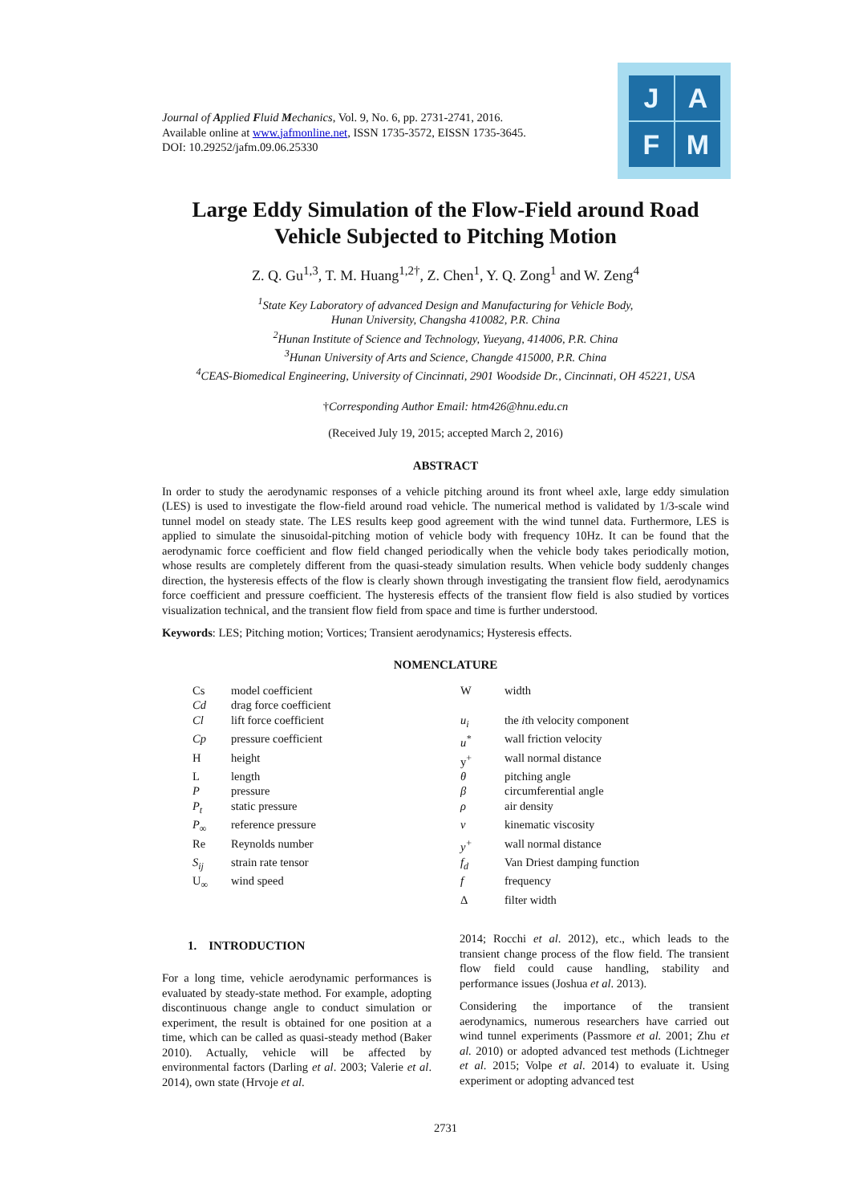Journal of Applied Fluid Mechanics, Vol. 9, No. 6, pp. 2731-2741, 2016.
Available online at www.jafmonline.net, ISSN 1735-3572, EISSN 1735-3645.
DOI: 10.29252/jafm.09.06.25330
J A
F M
Large Eddy Simulation of the Flow-Field around Road Vehicle Subjected to Pitching Motion
Z. Q. Gu<sup>1,3</sup>, T. M. Huang<sup>1,2†</sup>, Z. Chen<sup>1</sup>, Y. Q. Zong<sup>1</sup> and W. Zeng<sup>4</sup>
<sup>1</sup> State Key Laboratory of advanced Design and Manufacturing for Vehicle Body,
Hunan University, Changsha 410082, P.R. China
<sup>2</sup> Hunan Institute of Science and Technology, Yueyang, 414006, P.R. China
<sup>3</sup> Hunan University of Arts and Science, Changde 415000, P.R. China
<sup>4</sup> CEAS-Biomedical Engineering, University of Cincinnati, 2901 Woodside Dr., Cincinnati, OH 45221, USA
†Corresponding Author Email: htm426@hnu.edu.cn
(Received July 19, 2015; accepted March 2, 2016)
ABSTRACT
In order to study the aerodynamic responses of a vehicle pitching around its front wheel axle, large eddy simulation (LES) is used to investigate the flow-field around road vehicle. The numerical method is validated by 1/3-scale wind tunnel model on steady state. The LES results keep good agreement with the wind tunnel data. Furthermore, LES is applied to simulate the sinusoidal-pitching motion of vehicle body with frequency 10Hz. It can be found that the aerodynamic force coefficient and flow field changed periodically when the vehicle body takes periodically motion, whose results are completely different from the quasi-steady simulation results. When vehicle body suddenly changes direction, the hysteresis effects of the flow is clearly shown through investigating the transient flow field, aerodynamics force coefficient and pressure coefficient. The hysteresis effects of the transient flow field is also studied by vortices visualization technical, and the transient flow field from space and time is further understood.
Keywords: LES; Pitching motion; Vortices; Transient aerodynamics; Hysteresis effects.
NOMENCLATURE
| Cs | model coefficient | W | width |
| Cd | drag force coefficient | | |
| Cl | lift force coefficient | u<sub>i</sub> | the i th velocity component |
| Cp | pressure coefficient | u<sup>*</sup> | wall friction velocity |
| H | height | y<sup>+</sup> | wall normal distance |
| L | length | θ | pitching angle |
| P | pressure | β | circumferential angle |
| P<sub>t</sub> | static pressure | ρ | air density |
| P<sub>∞</sub> | reference pressure | v | kinematic viscosity |
| Re | Reynolds number | y<sup>+</sup> | wall normal distance |
| S<sub>ij</sub> | strain rate tensor | f<sub>d</sub> | Van Driest damping function |
| U<sub>∞</sub> | wind speed | f | frequency |
| | | Δ | filter width |
1. INTRODUCTION
For a long time, vehicle aerodynamic performances is evaluated by steady-state method. For example, adopting discontinuous change angle to conduct simulation or experiment, the result is obtained for one position at a time, which can be called as quasi-steady method (Baker 2010). Actually, vehicle will be affected by environmental factors (Darling et al. 2003; Valerie et al. 2014), own state (Hrvoje et al.
2014; Rocchi et al. 2012), etc., which leads to the transient change process of the flow field. The transient flow field could cause handling, stability and performance issues (Joshua et al. 2013).
Considering the importance of the transient aerodynamics, numerous researchers have carried out wind tunnel experiments (Passmore et al. 2001; Zhu et al. 2010) or adopted advanced test methods (Lichtneger et al. 2015; Volpe et al. 2014) to evaluate it. Using experiment or adopting advanced test
2731